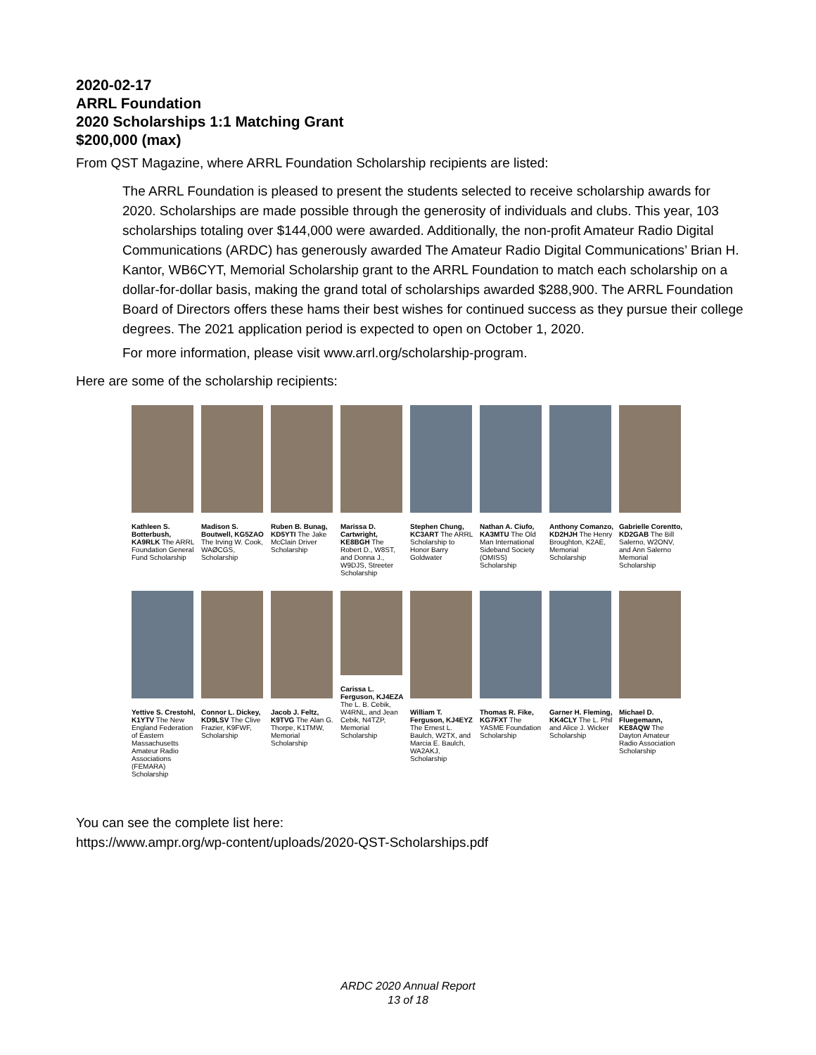2020-02-17
ARRL Foundation
2020 Scholarships 1:1 Matching Grant
$200,000 (max)
From QST Magazine, where ARRL Foundation Scholarship recipients are listed:
The ARRL Foundation is pleased to present the students selected to receive scholarship awards for 2020. Scholarships are made possible through the generosity of individuals and clubs. This year, 103 scholarships totaling over $144,000 were awarded. Additionally, the non-profit Amateur Radio Digital Communications (ARDC) has generously awarded The Amateur Radio Digital Communications’ Brian H. Kantor, WB6CYT, Memorial Scholarship grant to the ARRL Foundation to match each scholarship on a dollar-for-dollar basis, making the grand total of scholarships awarded $288,900. The ARRL Foundation Board of Directors offers these hams their best wishes for continued success as they pursue their college degrees. The 2021 application period is expected to open on October 1, 2020.
For more information, please visit www.arrl.org/scholarship-program.
Here are some of the scholarship recipients:
Kathleen S. Botterbush, KA9RLK The ARRL Foundation General Fund Scholarship
Madison S. Boutwell, KG5ZAO The Irving W. Cook, WAØCGS, Scholarship
Ruben B. Bunag, KD5YTI The Jake McClain Driver Scholarship
Marissa D. Cartwright, KE8BGH The Robert D., W8ST, and Donna J., W9DJS, Streeter Scholarship
Stephen Chung, KC3ART The ARRL Scholarship to Honor Barry Goldwater
Nathan A. Ciufo, KA3MTU The Old Man International Sideband Society (OMISS) Scholarship
Anthony Comanzo, KD2HJH The Henry Broughton, K2AE, Memorial Scholarship
Gabrielle Corentto, KD2GAB The Bill Salerno, W2ONV, and Ann Salerno Memorial Scholarship
Yettive S. Crestohl, K1YTV The New England Federation of Eastern Massachusetts Amateur Radio Associations (FEMARA) Scholarship
Connor L. Dickey, KD9LSV The Clive Frazier, K9FWF, Scholarship
Jacob J. Feltz, K9TVG The Alan G. Thorpe, K1TMW, Memorial Scholarship
Carissa L. Ferguson, KJ4EZA The L. B. Cebik, W4RNL, and Jean Cebik, N4TZP, Memorial Scholarship
William T. Ferguson, KJ4EYZ The Ernest L. Baulch, W2TX, and Marcia E. Baulch, WA2AKJ, Scholarship
Thomas R. Fike, KG7FXT The YASME Foundation Scholarship
Garner H. Fleming, KK4CLY The L. Phil and Alice J. Wicker Scholarship
Michael D. Fluegemann, KE8AQW The Dayton Amateur Radio Association Scholarship
You can see the complete list here:
https://www.ampr.org/wp-content/uploads/2020-QST-Scholarships.pdf
ARDC 2020 Annual Report
13 of 18